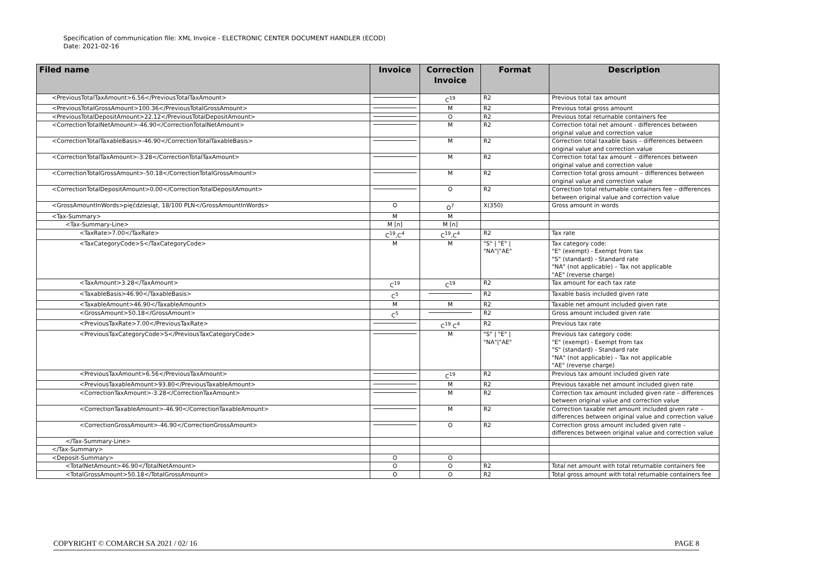Specification of communication file: XML Invoice - ELECTRONIC CENTER DOCUMENT HANDLER (ECOD)
Date: 2021-02-16
| Filed name | Invoice | Correction Invoice | Format | Description |
| --- | --- | --- | --- | --- |
| <PreviousTotalTaxAmount>6.56</PreviousTotalTaxAmount> | | C<sup>19</sup> | R2 | Previous total tax amount |
| <PreviousTotalGrossAmount>100.36</PreviousTotalGrossAmount> | | M | R2 | Previous total gross amount |
| <PreviousTotalDepositAmount>22.12</PreviousTotalDepositAmount> | | O | R2 | Previous total returnable containers fee |
| <CorrectionTotalNetAmount>-46.90</CorrectionTotalNetAmount> | | M | R2 | Correction total net amount - differences between original value and correction value |
| <CorrectionTotalTaxableBasis>-46.90</CorrectionTotalTaxableBasis> | | M | R2 | Correction total taxable basis – differences between original value and correction value |
| <CorrectionTotalTaxAmount>-3.28</CorrectionTotalTaxAmount> | | M | R2 | Correction total tax amount – differences between original value and correction value |
| <CorrectionTotalGrossAmount>-50.18</CorrectionTotalGrossAmount> | | M | R2 | Correction total gross amount – differences between original value and correction value |
| <CorrectionTotalDepositAmount>0.00</CorrectionTotalDepositAmount> | | O | R2 | Correction total returnable containers fee – differences between original value and correction value |
| <GrossAmountInWords>pięćdziesiąt, 18/100 PLN</GrossAmountInWords> | O | O<sup>7</sup> | X(350) | Gross amount in words |
| <Tax-Summary> | M | M | | |
| <Tax-Summary-Line> | M [n] | M [n] | | |
| <TaxRate>7.00</TaxRate> | C<sup>19</sup>,C<sup>4</sup> | C<sup>19</sup>,C<sup>4</sup> | R2 | Tax rate |
| <TaxCategoryCode>S</TaxCategoryCode> | M | M | "S" / "E" / "NA"/"AE" | Tax category code: "E" (exempt) - Exempt from tax "S" (standard) - Standard rate "NA" (not applicable) – Tax not applicable "AE" (reverse charge) |
| <TaxAmount>3.28</TaxAmount> | C<sup>19</sup> | C<sup>19</sup> | R2 | Tax amount for each tax rate |
| <TaxableBasis>46.90</TaxableBasis> | C<sup>5</sup> | | R2 | Taxable basis included given rate |
| <TaxableAmount>46.90</TaxableAmount> | M | M | R2 | Taxable net amount included given rate |
| <GrossAmount>50.18</GrossAmount> | C<sup>5</sup> | | R2 | Gross amount included given rate |
| <PreviousTaxRate>7.00</PreviousTaxRate> | | C<sup>19</sup> C<sup>4</sup> | R2 | Previous tax rate |
| <PreviousTaxCategoryCode>S</PreviousTaxCategoryCode> | | M | "S" / "E" / "NA"/"AE" | Previous tax category code: "E" (exempt) - Exempt from tax "S" (standard) - Standard rate "NA" (not applicable) – Tax not applicable "AE" (reverse charge) |
| <PreviousTaxAmount>6.56</PreviousTaxAmount> | | C<sup>19</sup> | R2 | Previous tax amount included given rate |
| <PreviousTaxableAmount>93.80</PreviousTaxableAmount> | | M | R2 | Previous taxable net amount included given rate |
| <CorrectionTaxAmount>-3.28</CorrectionTaxAmount> | | M | R2 | Correction tax amount included given rate – differences between original value and correction value |
| <CorrectionTaxableAmount>-46.90</CorrectionTaxableAmount> | | M | R2 | Correction taxable net amount included given rate – differences between original value and correction value |
| <CorrectionGrossAmount>-46.90</CorrectionGrossAmount> | | O | R2 | Correction gross amount included given rate – differences between original value and correction value |
| </Tax-Summary-Line> | | | | |
| </Tax-Summary> | | | | |
| <Deposit-Summary> | O | O | | |
| <TotalNetAmount>46.90</TotalNetAmount> | O | O | R2 | Total net amount with total returnable containers fee |
| <TotalGrossAmount>50.18</TotalGrossAmount> | O | O | R2 | Total gross amount with total returnable containers fee |
COPYRIGHT © COMARCH SA 2021 / 02/ 16 PAGE 8